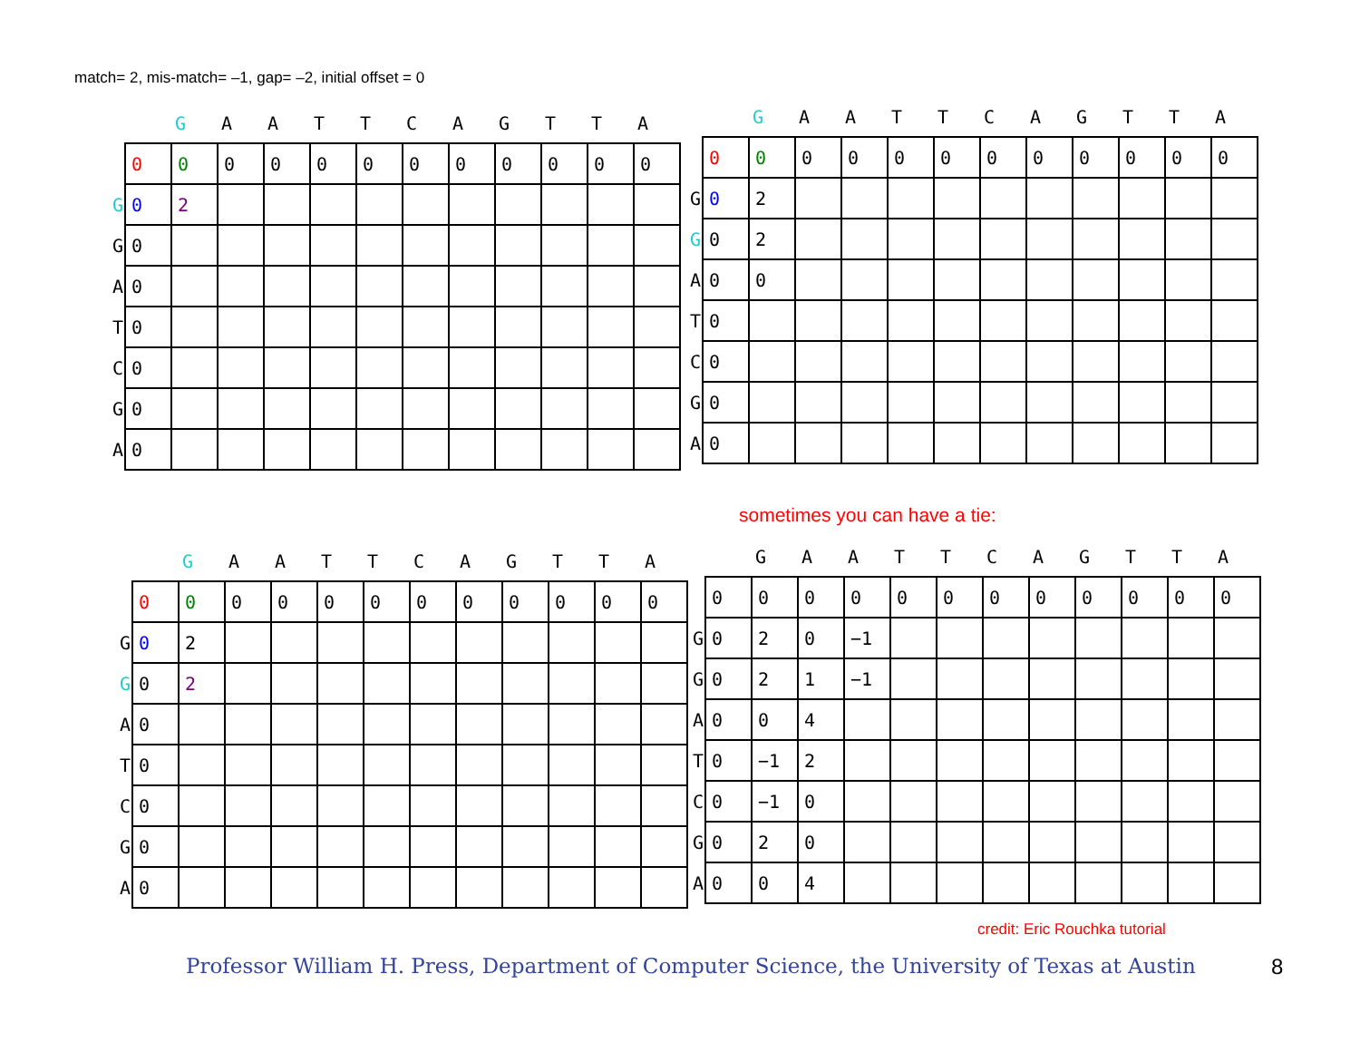match= 2, mis-match= –1, gap= –2, initial offset = 0
| | | G | A | A | T | T | C | A | G | T | T | A |
| --- | --- | --- | --- | --- | --- | --- | --- | --- | --- | --- | --- | --- |
| | 0 | 0 | 0 | 0 | 0 | 0 | 0 | 0 | 0 | 0 | 0 | 0 |
| G | 0 | 2 | | | | | | | | | | |
| G | 0 | | | | | | | | | | | |
| A | 0 | | | | | | | | | | | |
| T | 0 | | | | | | | | | | | |
| C | 0 | | | | | | | | | | | |
| G | 0 | | | | | | | | | | | |
| A | 0 | | | | | | | | | | | |
| | | G | A | A | T | T | C | A | G | T | T | A |
| --- | --- | --- | --- | --- | --- | --- | --- | --- | --- | --- | --- | --- |
| | 0 | 0 | 0 | 0 | 0 | 0 | 0 | 0 | 0 | 0 | 0 | 0 |
| G | 0 | 2 | | | | | | | | | | |
| G | 0 | 2 | | | | | | | | | | |
| A | 0 | 0 | | | | | | | | | | |
| T | 0 | | | | | | | | | | | |
| C | 0 | | | | | | | | | | | |
| G | 0 | | | | | | | | | | | |
| A | 0 | | | | | | | | | | | |
sometimes you can have a tie:
| | | G | A | A | T | T | C | A | G | T | T | A |
| --- | --- | --- | --- | --- | --- | --- | --- | --- | --- | --- | --- | --- |
| | 0 | 0 | 0 | 0 | 0 | 0 | 0 | 0 | 0 | 0 | 0 | 0 |
| G | 0 | 2 | | | | | | | | | | |
| G | 0 | 2 | | | | | | | | | | |
| A | 0 | | | | | | | | | | | |
| T | 0 | | | | | | | | | | | |
| C | 0 | | | | | | | | | | | |
| G | 0 | | | | | | | | | | | |
| A | 0 | | | | | | | | | | | |
| | | G | A | A | T | T | C | A | G | T | T | A |
| --- | --- | --- | --- | --- | --- | --- | --- | --- | --- | --- | --- | --- |
| | 0 | 0 | 0 | 0 | 0 | 0 | 0 | 0 | 0 | 0 | 0 | 0 |
| G | 0 | 2 | 0 | −1 | | | | | | | | |
| G | 0 | 2 | 1 | −1 | | | | | | | | |
| A | 0 | 0 | 4 | | | | | | | | | |
| T | 0 | −1 | 2 | | | | | | | | | |
| C | 0 | −1 | 0 | | | | | | | | | |
| G | 0 | 2 | 0 | | | | | | | | | |
| A | 0 | 0 | 4 | | | | | | | | | |
credit: Eric Rouchka tutorial
Professor William H. Press, Department of Computer Science, the University of Texas at Austin
8